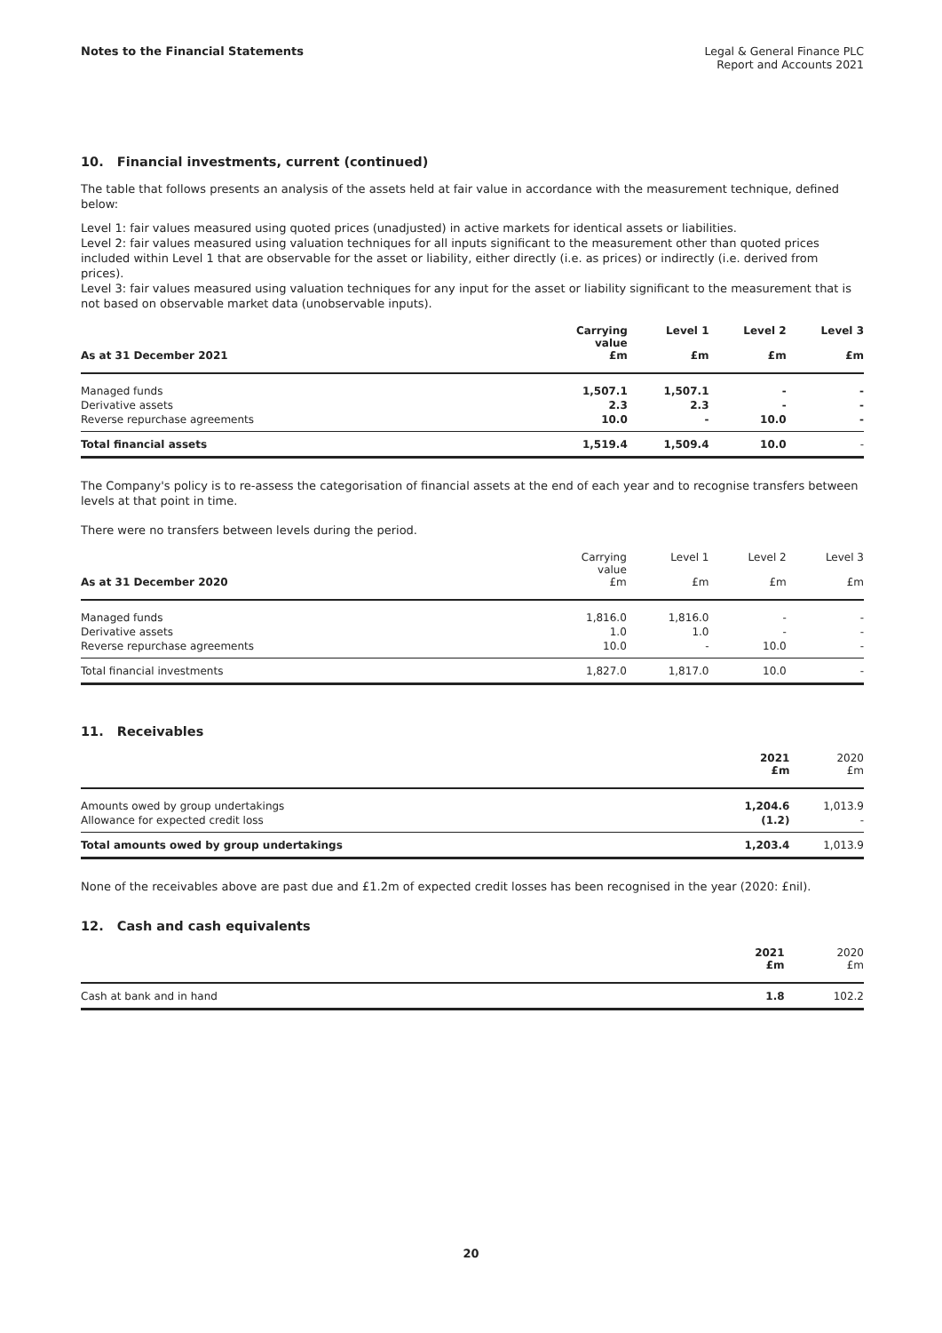Notes to the Financial Statements
Legal & General Finance PLC
Report and Accounts 2021
10. Financial investments, current (continued)
The table that follows presents an analysis of the assets held at fair value in accordance with the measurement technique, defined below:
Level 1: fair values measured using quoted prices (unadjusted) in active markets for identical assets or liabilities.
Level 2: fair values measured using valuation techniques for all inputs significant to the measurement other than quoted prices included within Level 1 that are observable for the asset or liability, either directly (i.e. as prices) or indirectly (i.e. derived from prices).
Level 3: fair values measured using valuation techniques for any input for the asset or liability significant to the measurement that is not based on observable market data (unobservable inputs).
| As at 31 December 2021 | Carrying value £m | Level 1 £m | Level 2 £m | Level 3 £m |
| --- | --- | --- | --- | --- |
| Managed funds | 1,507.1 | 1,507.1 | - | - |
| Derivative assets | 2.3 | 2.3 | - | - |
| Reverse repurchase agreements | 10.0 | - | 10.0 | - |
| Total financial assets | 1,519.4 | 1,509.4 | 10.0 | - |
The Company's policy is to re-assess the categorisation of financial assets at the end of each year and to recognise transfers between levels at that point in time.
There were no transfers between levels during the period.
| As at 31 December 2020 | Carrying value £m | Level 1 £m | Level 2 £m | Level 3 £m |
| --- | --- | --- | --- | --- |
| Managed funds | 1,816.0 | 1,816.0 | - | - |
| Derivative assets | 1.0 | 1.0 | - | - |
| Reverse repurchase agreements | 10.0 | - | 10.0 | - |
| Total financial investments | 1,827.0 | 1,817.0 | 10.0 | - |
11. Receivables
| | 2021 £m | 2020 £m |
| --- | --- | --- |
| Amounts owed by group undertakings | 1,204.6 | 1,013.9 |
| Allowance for expected credit loss | (1.2) | - |
| Total amounts owed by group undertakings | 1,203.4 | 1,013.9 |
None of the receivables above are past due and £1.2m of expected credit losses has been recognised in the year (2020: £nil).
12. Cash and cash equivalents
| | 2021 £m | 2020 £m |
| --- | --- | --- |
| Cash at bank and in hand | 1.8 | 102.2 |
20